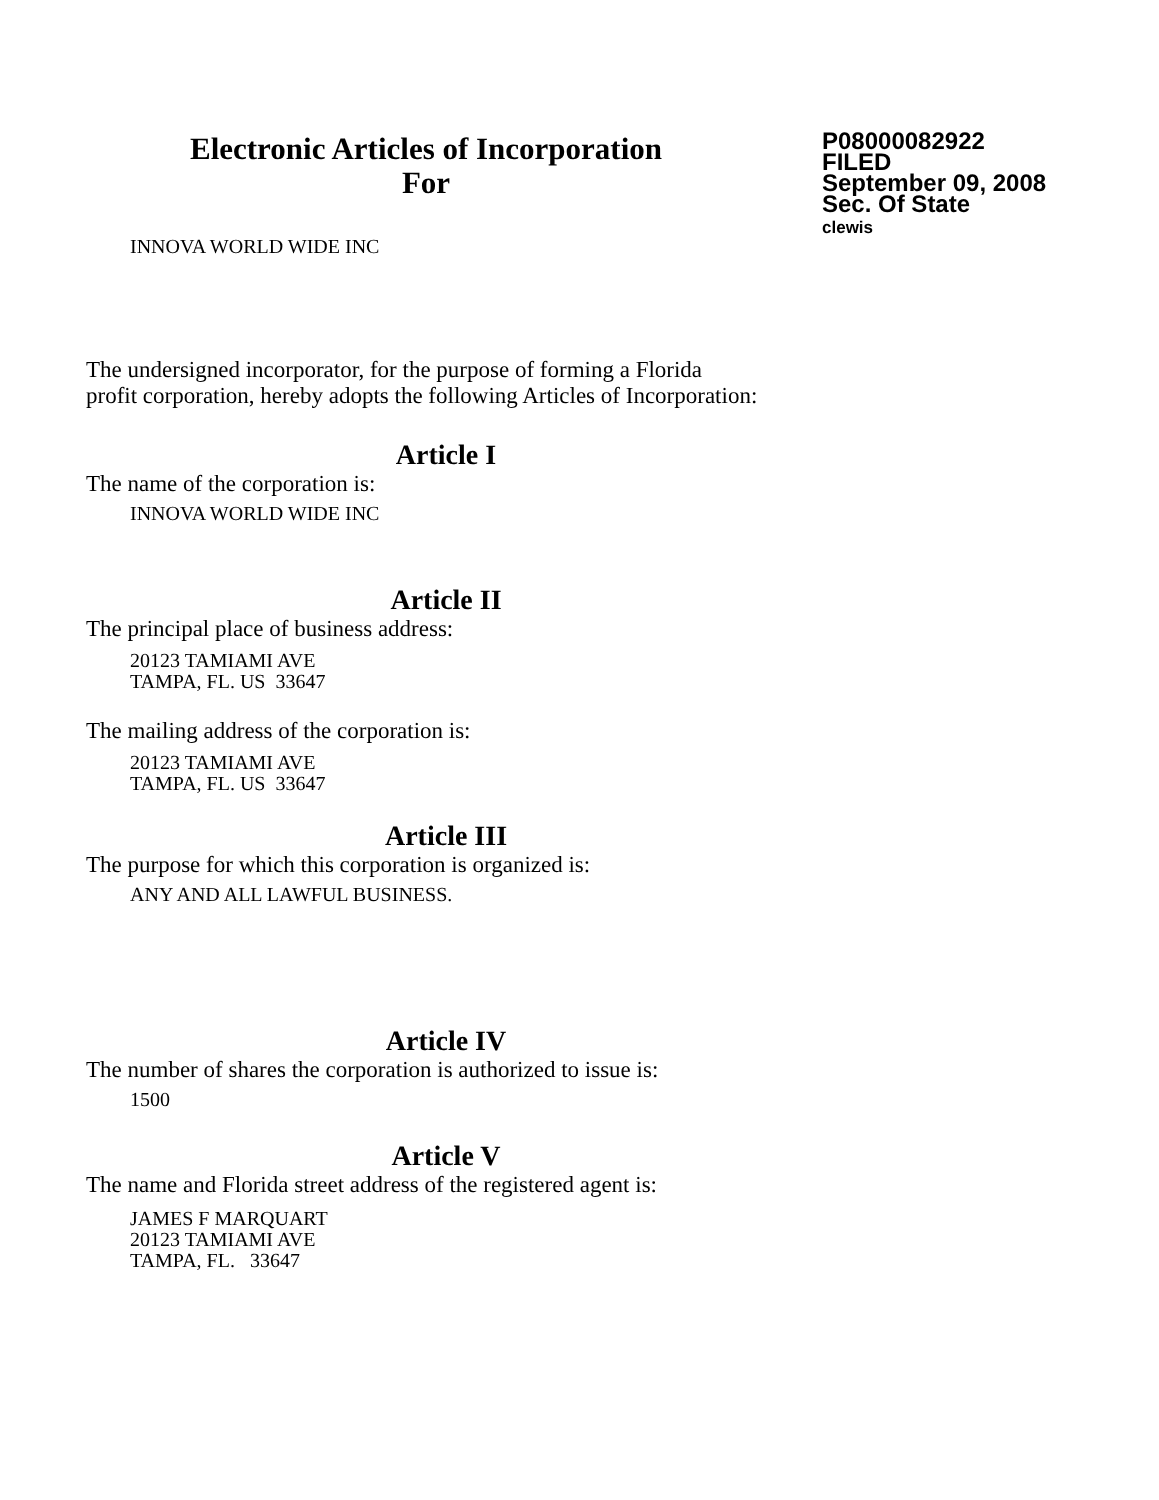Electronic Articles of Incorporation
For
P08000082922
FILED
September 09, 2008
Sec. Of State
clewis
INNOVA WORLD WIDE INC
The undersigned incorporator, for the purpose of forming a Florida
profit corporation, hereby adopts the following Articles of Incorporation:
Article I
The name of the corporation is:
INNOVA WORLD WIDE INC
Article II
The principal place of business address:
20123 TAMIAMI AVE
TAMPA, FL. US 33647
The mailing address of the corporation is:
20123 TAMIAMI AVE
TAMPA, FL. US 33647
Article III
The purpose for which this corporation is organized is:
ANY AND ALL LAWFUL BUSINESS.
Article IV
The number of shares the corporation is authorized to issue is:
1500
Article V
The name and Florida street address of the registered agent is:
JAMES F MARQUART
20123 TAMIAMI AVE
TAMPA, FL. 33647